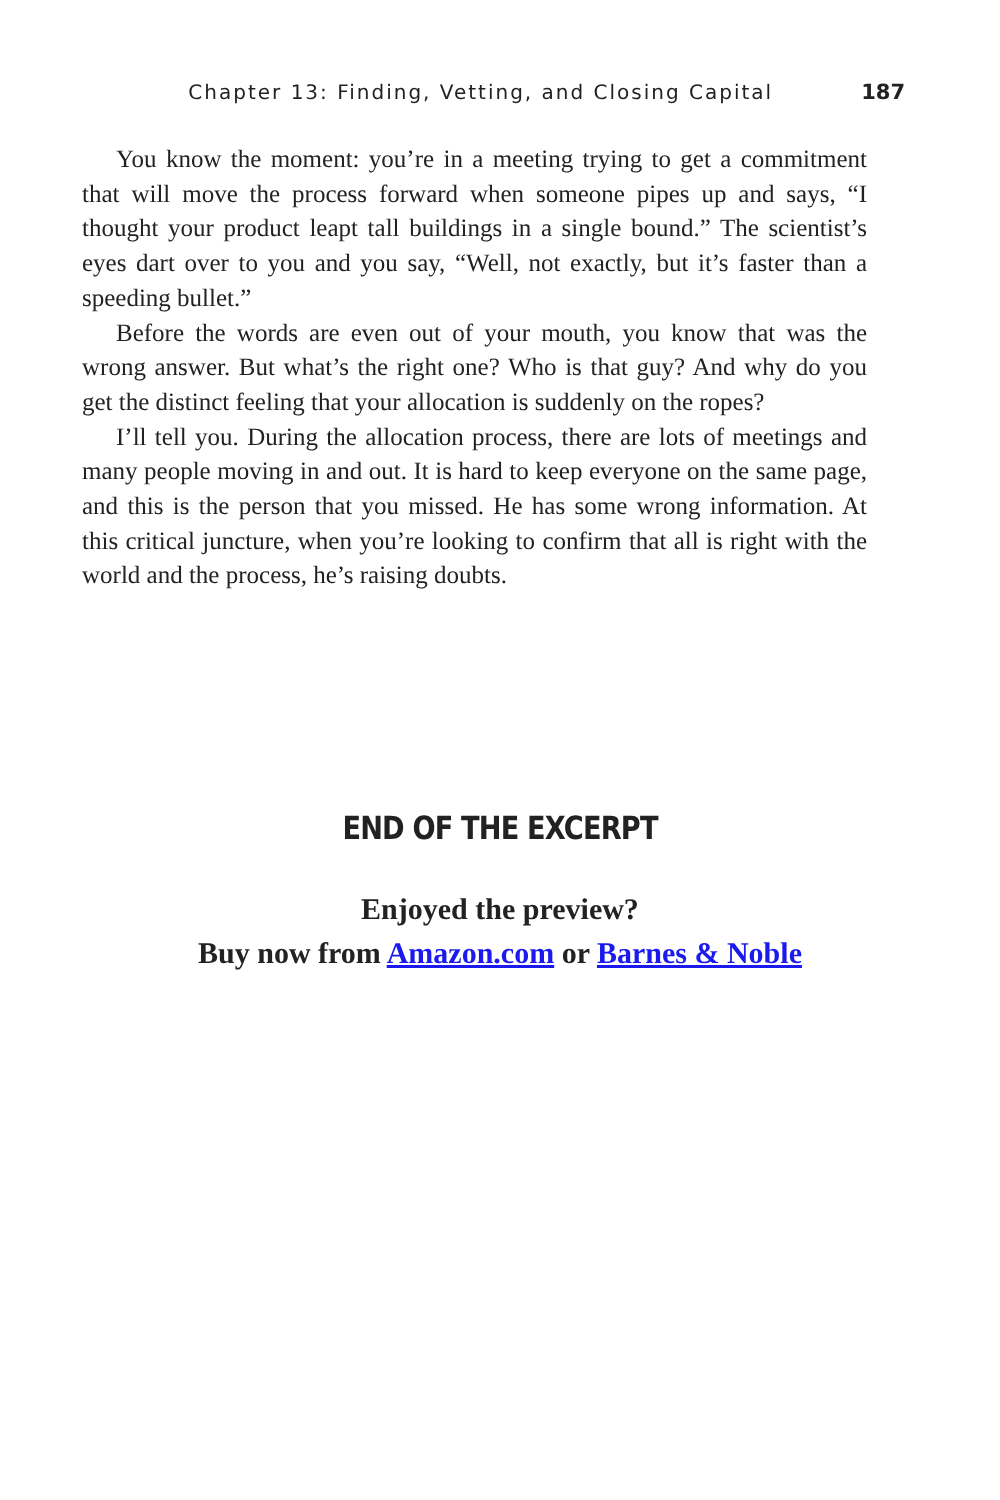Chapter 13: Finding, Vetting, and Closing Capital 187
You know the moment: you’re in a meeting trying to get a commitment that will move the process forward when someone pipes up and says, “I thought your product leapt tall buildings in a single bound.” The scientist’s eyes dart over to you and you say, “Well, not exactly, but it’s faster than a speeding bullet.”
Before the words are even out of your mouth, you know that was the wrong answer. But what’s the right one? Who is that guy? And why do you get the distinct feeling that your allocation is suddenly on the ropes?
I’ll tell you. During the allocation process, there are lots of meetings and many people moving in and out. It is hard to keep everyone on the same page, and this is the person that you missed. He has some wrong information. At this critical juncture, when you’re looking to confirm that all is right with the world and the process, he’s raising doubts.
END OF THE EXCERPT
Enjoyed the preview?
Buy now from Amazon.com or Barnes & Noble